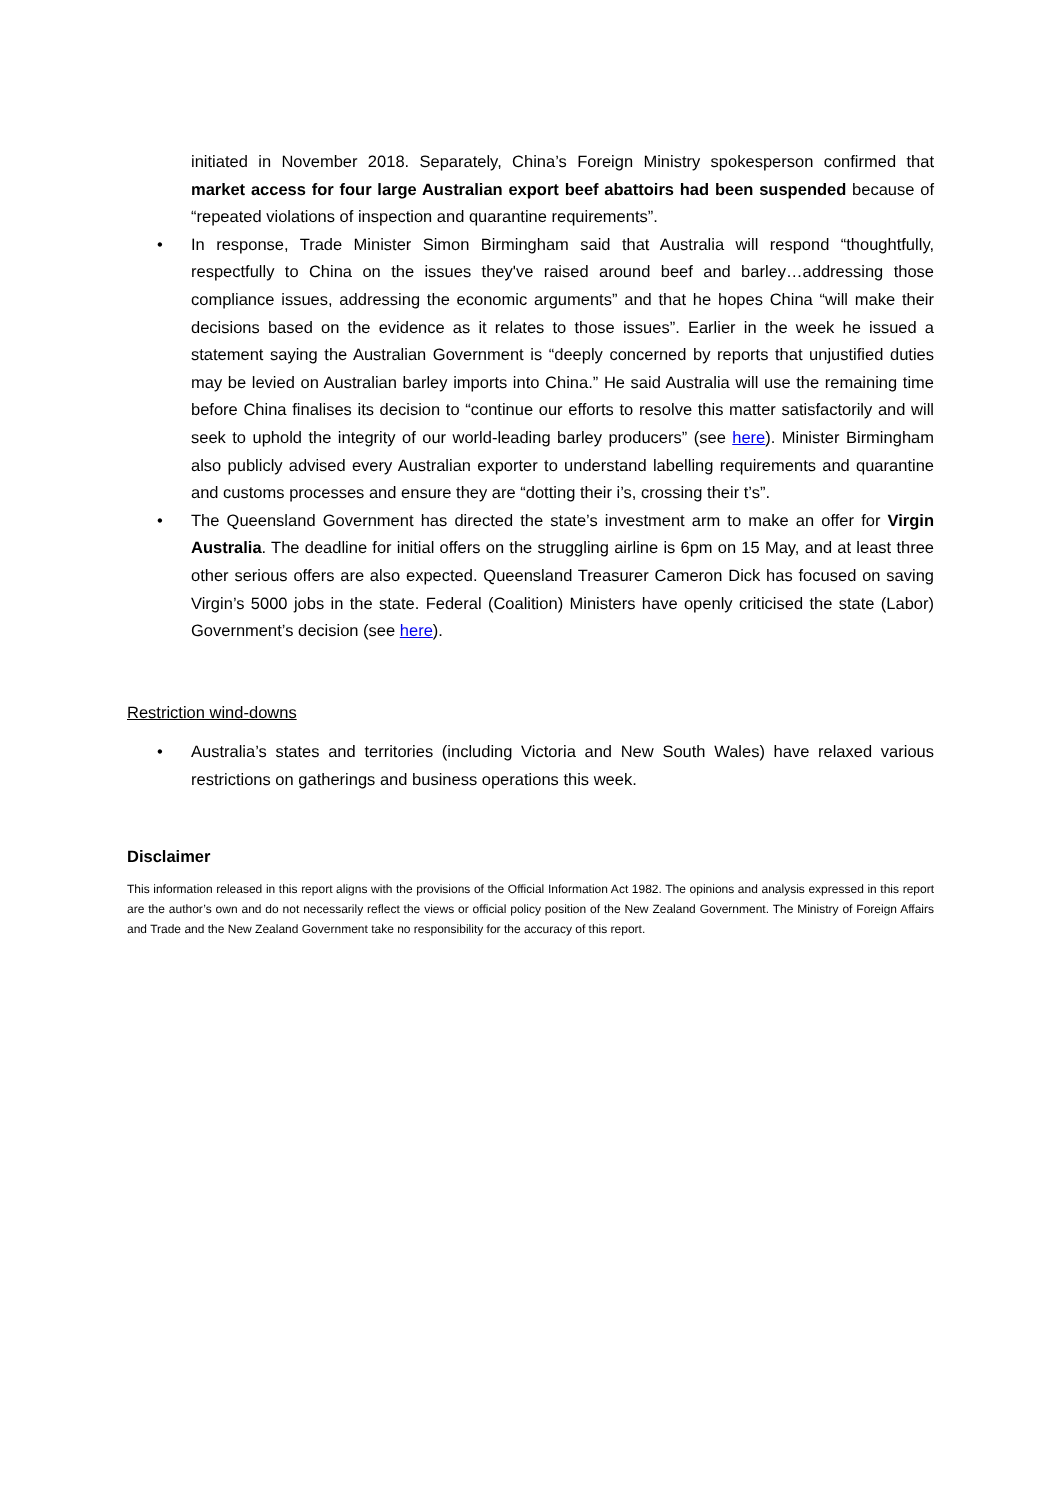initiated in November 2018. Separately, China’s Foreign Ministry spokesperson confirmed that market access for four large Australian export beef abattoirs had been suspended because of “repeated violations of inspection and quarantine requirements”.
• In response, Trade Minister Simon Birmingham said that Australia will respond “thoughtfully, respectfully to China on the issues they've raised around beef and barley…addressing those compliance issues, addressing the economic arguments” and that he hopes China “will make their decisions based on the evidence as it relates to those issues”. Earlier in the week he issued a statement saying the Australian Government is “deeply concerned by reports that unjustified duties may be levied on Australian barley imports into China.” He said Australia will use the remaining time before China finalises its decision to “continue our efforts to resolve this matter satisfactorily and will seek to uphold the integrity of our world-leading barley producers” (see here). Minister Birmingham also publicly advised every Australian exporter to understand labelling requirements and quarantine and customs processes and ensure they are “dotting their i’s, crossing their t’s”.
• The Queensland Government has directed the state’s investment arm to make an offer for Virgin Australia. The deadline for initial offers on the struggling airline is 6pm on 15 May, and at least three other serious offers are also expected. Queensland Treasurer Cameron Dick has focused on saving Virgin’s 5000 jobs in the state. Federal (Coalition) Ministers have openly criticised the state (Labor) Government’s decision (see here).
Restriction wind-downs
• Australia’s states and territories (including Victoria and New South Wales) have relaxed various restrictions on gatherings and business operations this week.
Disclaimer
This information released in this report aligns with the provisions of the Official Information Act 1982. The opinions and analysis expressed in this report are the author’s own and do not necessarily reflect the views or official policy position of the New Zealand Government. The Ministry of Foreign Affairs and Trade and the New Zealand Government take no responsibility for the accuracy of this report.